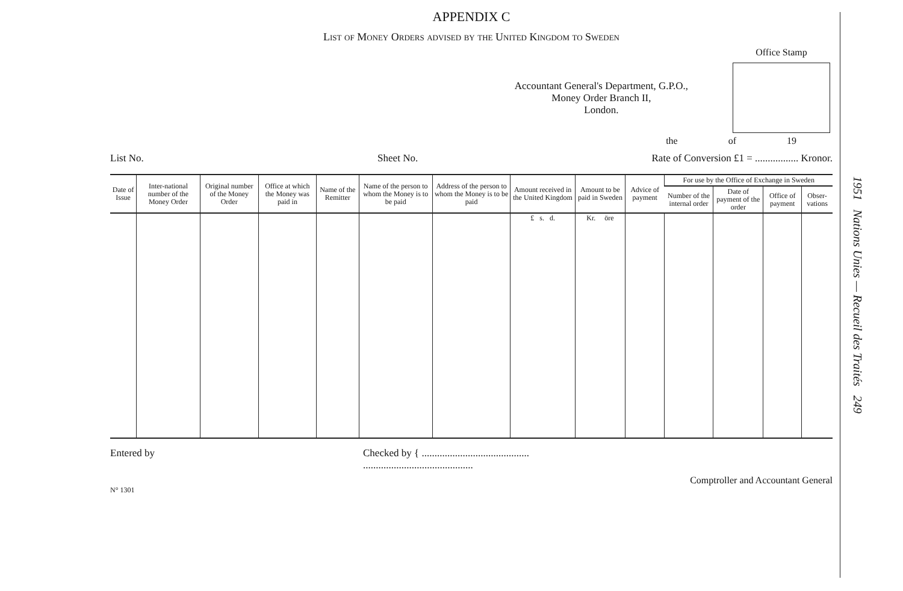APPENDIX C
List of Money Orders advised by the United Kingdom to Sweden
Accountant General's Department, G.P.O.,
Money Order Branch II,
London.
Office Stamp
the of 19
List No. Sheet No. Rate of Conversion £1 = ................. Kronor.
| Date of Issue | Inter-national number of the Money Order | Original number of the Money Order | Office at which the Money was paid in | Name of the Remitter | Name of the person to whom the Money is to be paid | Address of the person to whom the Money is to be paid | Amount received in the United Kingdom | Amount to be paid in Sweden | Advice of payment | For use by the Office of Exchange in Sweden | | | |
| --- | --- | --- | --- | --- | --- | --- | --- | --- | --- | --- | --- | --- | --- |
| | | | | | | | | | | Number of the internal order | Date of payment of the order | Office of payment | Obser-vations |
| | | | | | | | £ s. d. | Kr. öre | | | | | |
Entered by Checked by { ..........................................
...........................................
Comptroller and Accountant General
N° 1301
1951 Nations Unies — Recueil des Traités 249